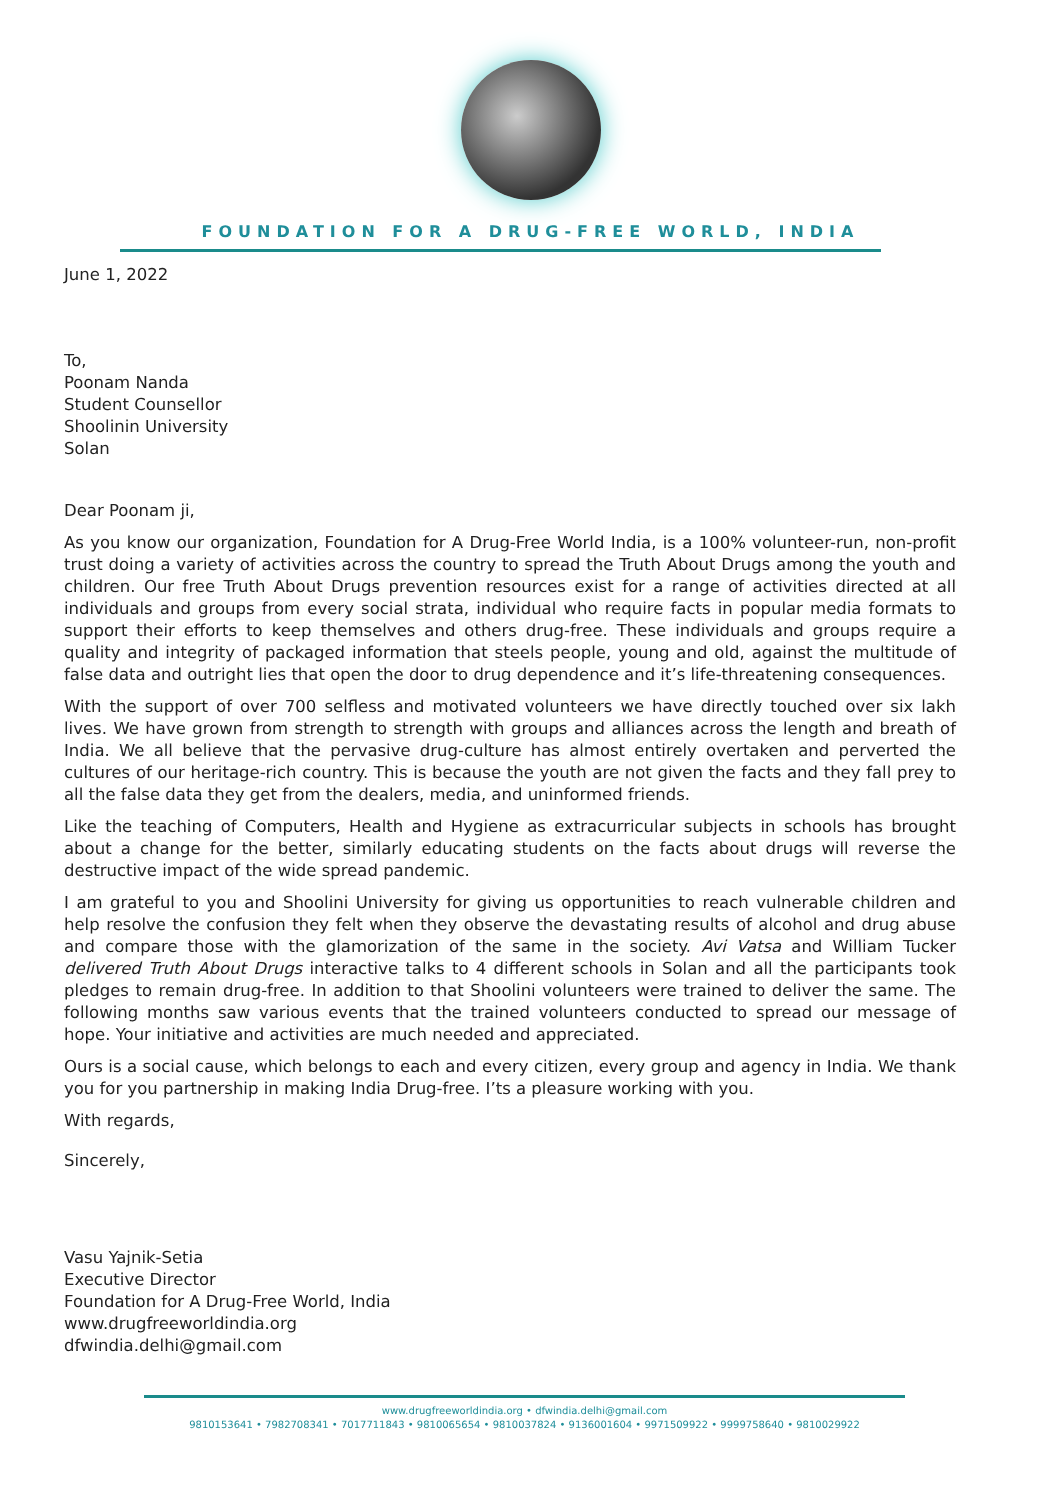FOUNDATION FOR A DRUG-FREE WORLD, INDIA
June 1, 2022
To,
Poonam Nanda
Student Counsellor
Shoolinin University
Solan
Dear Poonam ji,
As you know our organization, Foundation for A Drug-Free World India, is a 100% volunteer-run, non-profit trust doing a variety of activities across the country to spread the Truth About Drugs among the youth and children. Our free Truth About Drugs prevention resources exist for a range of activities directed at all individuals and groups from every social strata, individual who require facts in popular media formats to support their efforts to keep themselves and others drug-free. These individuals and groups require a quality and integrity of packaged information that steels people, young and old, against the multitude of false data and outright lies that open the door to drug dependence and it’s life-threatening consequences.
With the support of over 700 selfless and motivated volunteers we have directly touched over six lakh lives. We have grown from strength to strength with groups and alliances across the length and breath of India. We all believe that the pervasive drug-culture has almost entirely overtaken and perverted the cultures of our heritage-rich country. This is because the youth are not given the facts and they fall prey to all the false data they get from the dealers, media, and uninformed friends.
Like the teaching of Computers, Health and Hygiene as extracurricular subjects in schools has brought about a change for the better, similarly educating students on the facts about drugs will reverse the destructive impact of the wide spread pandemic.
I am grateful to you and Shoolini University for giving us opportunities to reach vulnerable children and help resolve the confusion they felt when they observe the devastating results of alcohol and drug abuse and compare those with the glamorization of the same in the society. Avi Vatsa and William Tucker delivered Truth About Drugs interactive talks to 4 different schools in Solan and all the participants took pledges to remain drug-free. In addition to that Shoolini volunteers were trained to deliver the same. The following months saw various events that the trained volunteers conducted to spread our message of hope. Your initiative and activities are much needed and appreciated.
Ours is a social cause, which belongs to each and every citizen, every group and agency in India. We thank you for you partnership in making India Drug-free. I’ts a pleasure working with you.
With regards,
Sincerely,
Vasu Yajnik-Setia
Executive Director
Foundation for A Drug-Free World, India
www.drugfreeworldindia.org
dfwindia.delhi@gmail.com
www.drugfreeworldindia.org • dfwindia.delhi@gmail.com
9810153641 • 7982708341 • 7017711843 • 9810065654 • 9810037824 • 9136001604 • 9971509922 • 9999758640 • 9810029922